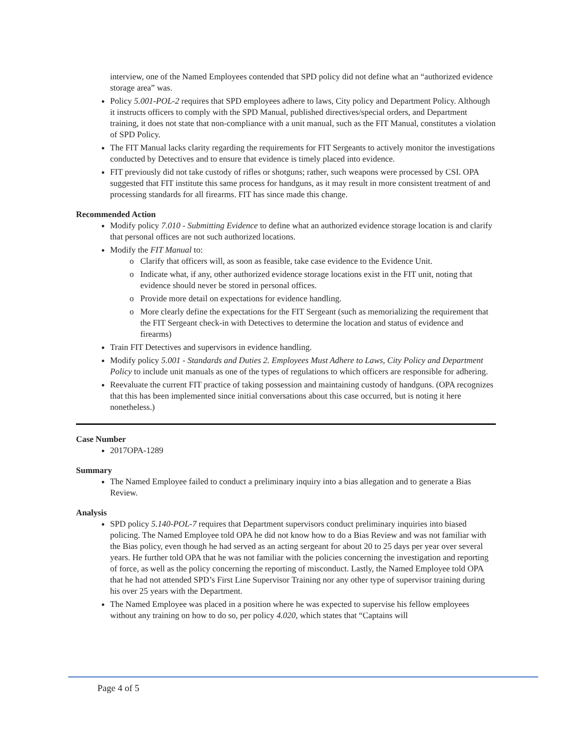interview, one of the Named Employees contended that SPD policy did not define what an “authorized evidence storage area” was.
Policy 5.001-POL-2 requires that SPD employees adhere to laws, City policy and Department Policy. Although it instructs officers to comply with the SPD Manual, published directives/special orders, and Department training, it does not state that non-compliance with a unit manual, such as the FIT Manual, constitutes a violation of SPD Policy.
The FIT Manual lacks clarity regarding the requirements for FIT Sergeants to actively monitor the investigations conducted by Detectives and to ensure that evidence is timely placed into evidence.
FIT previously did not take custody of rifles or shotguns; rather, such weapons were processed by CSI. OPA suggested that FIT institute this same process for handguns, as it may result in more consistent treatment of and processing standards for all firearms. FIT has since made this change.
Recommended Action
Modify policy 7.010 - Submitting Evidence to define what an authorized evidence storage location is and clarify that personal offices are not such authorized locations.
Modify the FIT Manual to:
o Clarify that officers will, as soon as feasible, take case evidence to the Evidence Unit.
o Indicate what, if any, other authorized evidence storage locations exist in the FIT unit, noting that evidence should never be stored in personal offices.
o Provide more detail on expectations for evidence handling.
o More clearly define the expectations for the FIT Sergeant (such as memorializing the requirement that the FIT Sergeant check-in with Detectives to determine the location and status of evidence and firearms)
Train FIT Detectives and supervisors in evidence handling.
Modify policy 5.001 - Standards and Duties 2. Employees Must Adhere to Laws, City Policy and Department Policy to include unit manuals as one of the types of regulations to which officers are responsible for adhering.
Reevaluate the current FIT practice of taking possession and maintaining custody of handguns. (OPA recognizes that this has been implemented since initial conversations about this case occurred, but is noting it here nonetheless.)
Case Number
2017OPA-1289
Summary
The Named Employee failed to conduct a preliminary inquiry into a bias allegation and to generate a Bias Review.
Analysis
SPD policy 5.140-POL-7 requires that Department supervisors conduct preliminary inquiries into biased policing. The Named Employee told OPA he did not know how to do a Bias Review and was not familiar with the Bias policy, even though he had served as an acting sergeant for about 20 to 25 days per year over several years. He further told OPA that he was not familiar with the policies concerning the investigation and reporting of force, as well as the policy concerning the reporting of misconduct. Lastly, the Named Employee told OPA that he had not attended SPD’s First Line Supervisor Training nor any other type of supervisor training during his over 25 years with the Department.
The Named Employee was placed in a position where he was expected to supervise his fellow employees without any training on how to do so, per policy 4.020, which states that “Captains will
Page 4 of 5